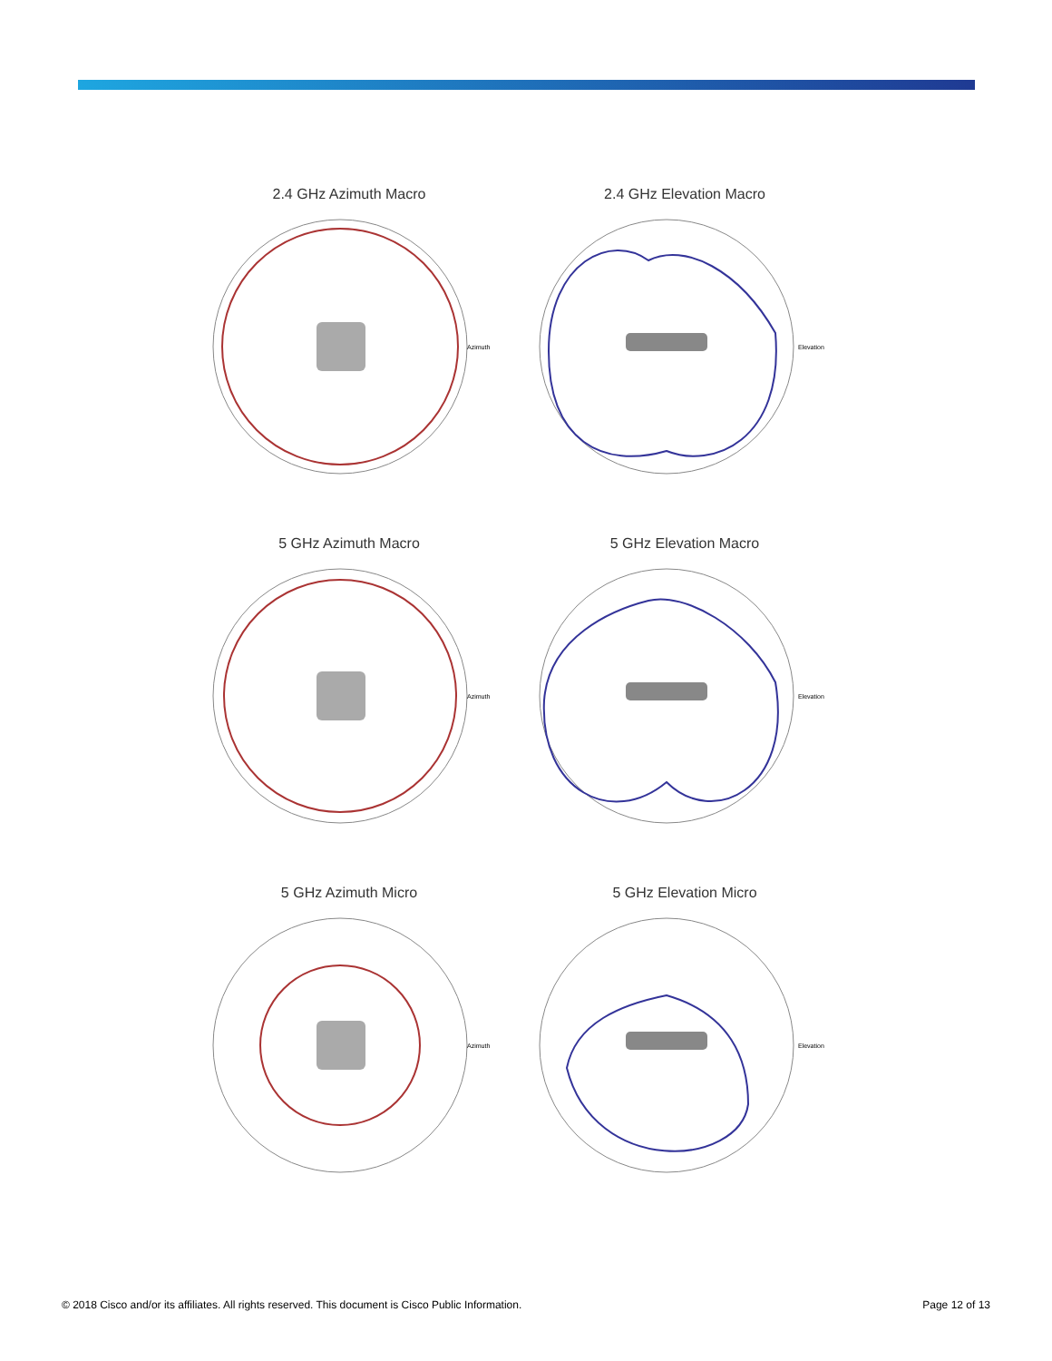2.4 GHz Azimuth Macro
Azimuth
2.4 GHz Elevation Macro
Elevation
5 GHz Azimuth Macro
Azimuth
5 GHz Elevation Macro
Elevation
5 GHz Azimuth Micro
Azimuth
5 GHz Elevation Micro
Elevation
© 2018 Cisco and/or its affiliates. All rights reserved. This document is Cisco Public Information. Page 12 of 13